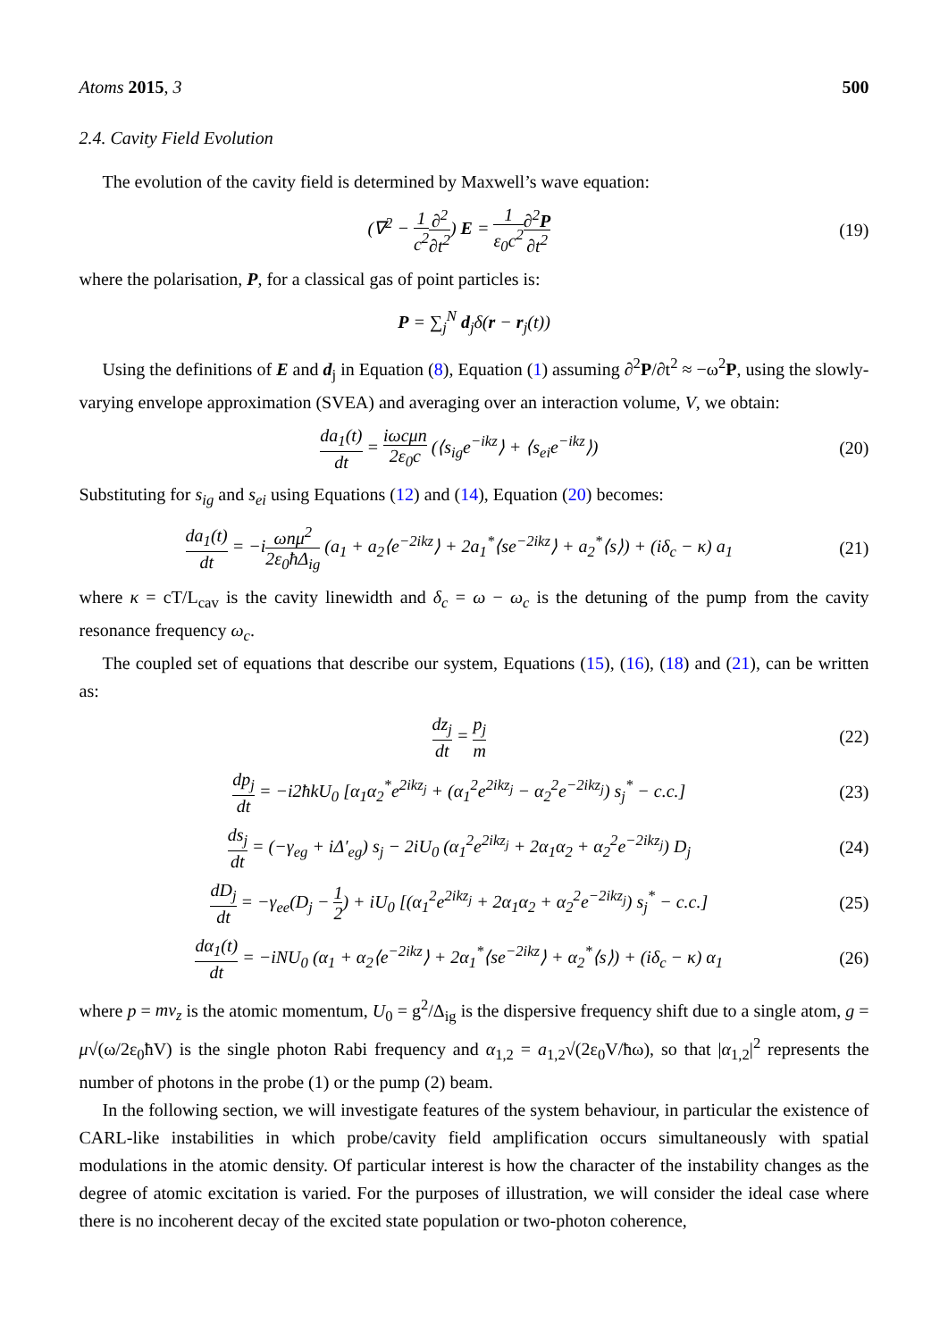Atoms 2015, 3 500
2.4. Cavity Field Evolution
The evolution of the cavity field is determined by Maxwell’s wave equation:
(∇<sup>2</sup> − 1 c<sup>2</sup>∂<sup>2</sup> ∂t<sup>2</sup>) E = 1 ε<sub>0</sub>c<sup>2</sup>∂<sup>2</sup>P ∂t<sup>2</sup> (19)
where the polarisation, P, for a classical gas of point particles is:
P = ∑<sub>j</sub><sup>N</sup> d<sub>j</sub>δ(r − r<sub>j</sub>(t))
Using the definitions of E and d<sub>j</sub> in Equation (8), Equation (1) assuming ∂<sup>2</sup>P/∂t<sup>2</sup> ≈ −ω<sup>2</sup>P, using the slowly-varying envelope approximation (SVEA) and averaging over an interaction volume, V, we obtain:
da<sub>1</sub>(t) dt = iωcμn 2ε<sub>0</sub>c (⟨s<sub>ig</sub>e<sup>−ikz</sup>⟩ + ⟨s<sub>ei</sub>e<sup>−ikz</sup>⟩) (20)
Substituting for s<sub>ig</sub> and s<sub>ei</sub> using Equations (12) and (14), Equation (20) becomes:
da<sub>1</sub>(t) dt = −iωnμ<sup>2</sup> 2ε<sub>0</sub>ħΔ<sub>ig</sub> (a<sub>1</sub> + a<sub>2</sub>⟨e<sup>−2ikz</sup>⟩ + 2a<sub>1</sub><sup>*</sup>⟨se<sup>−2ikz</sup>⟩ + a<sub>2</sub><sup>*</sup>⟨s⟩) + (iδ<sub>c</sub> − κ) a<sub>1</sub> (21)
where κ = cT/L<sub>cav</sub> is the cavity linewidth and δ<sub>c</sub> = ω − ω<sub>c</sub> is the detuning of the pump from the cavity resonance frequency ω<sub>c</sub>.
The coupled set of equations that describe our system, Equations (15), (16), (18) and (21), can be written as:
dz<sub>j</sub> dt = p<sub>j</sub> m (22)
dp<sub>j</sub> dt = −i2ħkU<sub>0</sub> [α<sub>1</sub>α<sub>2</sub><sup>*</sup>e<sup>2ikz<sub>j</sub></sup> + (α<sub>1</sub><sup>2</sup>e<sup>2ikz<sub>j</sub></sup> − α<sub>2</sub><sup>2</sup>e<sup>−2ikz<sub>j</sub></sup>) s<sub>j</sub><sup>*</sup> − c.c.] (23)
ds<sub>j</sub> dt = (−γ<sub>eg</sub> + iΔ′<sub>eg</sub>) s<sub>j</sub> − 2iU<sub>0</sub> (α<sub>1</sub><sup>2</sup>e<sup>2ikz<sub>j</sub></sup> + 2α<sub>1</sub>α<sub>2</sub> + α<sub>2</sub><sup>2</sup>e<sup>−2ikz<sub>j</sub></sup>) D<sub>j</sub> (24)
dD<sub>j</sub> dt = −γ<sub>ee</sub>(D<sub>j</sub> − 1 2) + iU<sub>0</sub> [(α<sub>1</sub><sup>2</sup>e<sup>2ikz<sub>j</sub></sup> + 2α<sub>1</sub>α<sub>2</sub> + α<sub>2</sub><sup>2</sup>e<sup>−2ikz<sub>j</sub></sup>) s<sub>j</sub><sup>*</sup> − c.c.] (25)
dα<sub>1</sub>(t) dt = −iNU<sub>0</sub> (α<sub>1</sub> + α<sub>2</sub>⟨e<sup>−2ikz</sup>⟩ + 2α<sub>1</sub><sup>*</sup>⟨se<sup>−2ikz</sup>⟩ + α<sub>2</sub><sup>*</sup>⟨s⟩) + (iδ<sub>c</sub> − κ) α<sub>1</sub> (26)
where p = mv<sub>z</sub> is the atomic momentum, U<sub>0</sub> = g<sup>2</sup>/Δ<sub>ig</sub> is the dispersive frequency shift due to a single atom, g = μ√(ω/2ε<sub>0</sub>ħV) is the single photon Rabi frequency and α<sub>1,2</sub> = a<sub>1,2</sub>√(2ε<sub>0</sub>V/ħω), so that |α<sub>1,2</sub>|<sup>2</sup> represents the number of photons in the probe (1) or the pump (2) beam.
In the following section, we will investigate features of the system behaviour, in particular the existence of CARL-like instabilities in which probe/cavity field amplification occurs simultaneously with spatial modulations in the atomic density. Of particular interest is how the character of the instability changes as the degree of atomic excitation is varied. For the purposes of illustration, we will consider the ideal case where there is no incoherent decay of the excited state population or two-photon coherence,